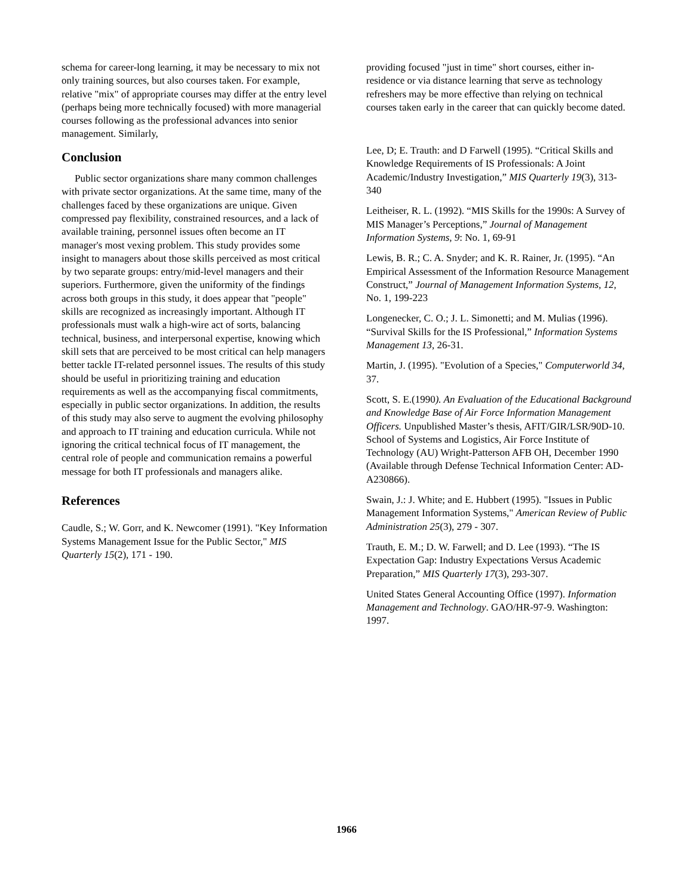schema for career-long learning, it may be necessary to mix not only training sources, but also courses taken. For example, relative "mix" of appropriate courses may differ at the entry level (perhaps being more technically focused) with more managerial courses following as the professional advances into senior management. Similarly,
Conclusion
Public sector organizations share many common challenges with private sector organizations. At the same time, many of the challenges faced by these organizations are unique. Given compressed pay flexibility, constrained resources, and a lack of available training, personnel issues often become an IT manager's most vexing problem. This study provides some insight to managers about those skills perceived as most critical by two separate groups: entry/mid-level managers and their superiors. Furthermore, given the uniformity of the findings across both groups in this study, it does appear that "people" skills are recognized as increasingly important. Although IT professionals must walk a high-wire act of sorts, balancing technical, business, and interpersonal expertise, knowing which skill sets that are perceived to be most critical can help managers better tackle IT-related personnel issues. The results of this study should be useful in prioritizing training and education requirements as well as the accompanying fiscal commitments, especially in public sector organizations. In addition, the results of this study may also serve to augment the evolving philosophy and approach to IT training and education curricula. While not ignoring the critical technical focus of IT management, the central role of people and communication remains a powerful message for both IT professionals and managers alike.
References
Caudle, S.; W. Gorr, and K. Newcomer (1991). "Key Information Systems Management Issue for the Public Sector," MIS Quarterly 15(2), 171 - 190.
providing focused "just in time" short courses, either in-residence or via distance learning that serve as technology refreshers may be more effective than relying on technical courses taken early in the career that can quickly become dated.
Lee, D; E. Trauth: and D Farwell (1995). “Critical Skills and Knowledge Requirements of IS Professionals: A Joint Academic/Industry Investigation,” MIS Quarterly 19(3), 313-340
Leitheiser, R. L. (1992). “MIS Skills for the 1990s: A Survey of MIS Manager’s Perceptions,” Journal of Management Information Systems, 9: No. 1, 69-91
Lewis, B. R.; C. A. Snyder; and K. R. Rainer, Jr. (1995). “An Empirical Assessment of the Information Resource Management Construct,” Journal of Management Information Systems, 12, No. 1, 199-223
Longenecker, C. O.; J. L. Simonetti; and M. Mulias (1996). “Survival Skills for the IS Professional,” Information Systems Management 13, 26-31.
Martin, J. (1995). "Evolution of a Species," Computerworld 34, 37.
Scott, S. E.(1990). An Evaluation of the Educational Background and Knowledge Base of Air Force Information Management Officers. Unpublished Master’s thesis, AFIT/GIR/LSR/90D-10. School of Systems and Logistics, Air Force Institute of Technology (AU) Wright-Patterson AFB OH, December 1990 (Available through Defense Technical Information Center: AD-A230866).
Swain, J.: J. White; and E. Hubbert (1995). "Issues in Public Management Information Systems," American Review of Public Administration 25(3), 279 - 307.
Trauth, E. M.; D. W. Farwell; and D. Lee (1993). “The IS Expectation Gap: Industry Expectations Versus Academic Preparation,” MIS Quarterly 17(3), 293-307.
United States General Accounting Office (1997). Information Management and Technology. GAO/HR-97-9. Washington: 1997.
1966